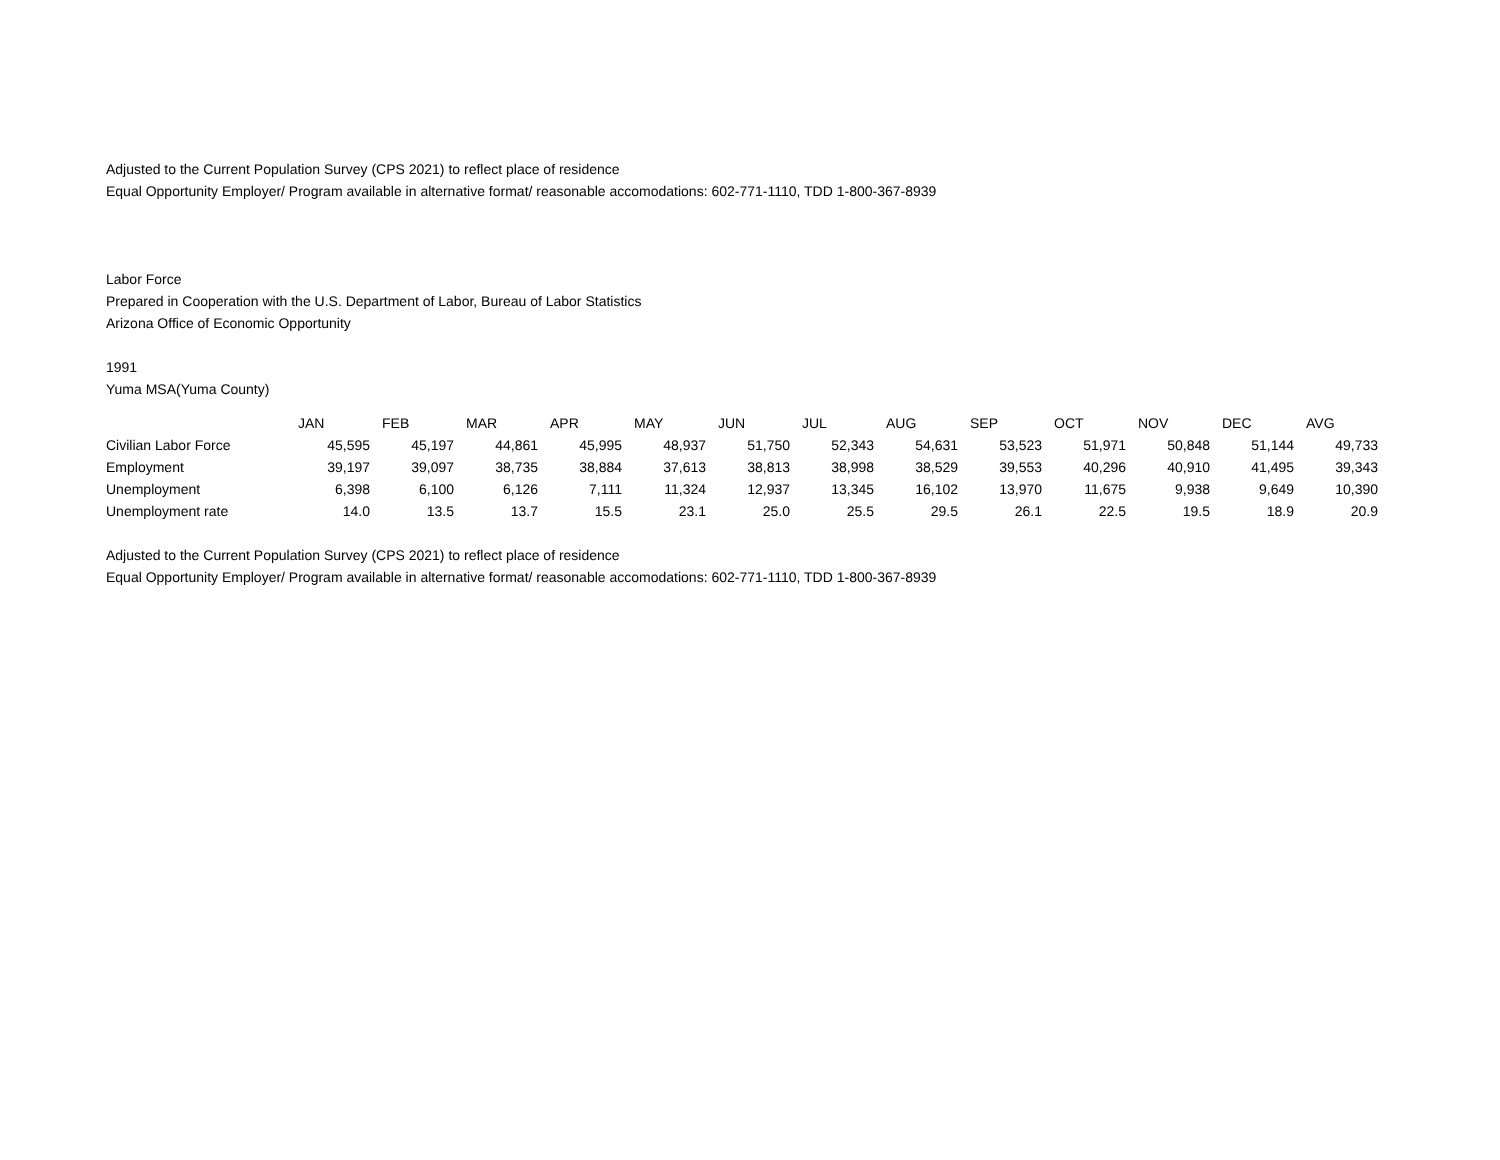Adjusted to the Current Population Survey (CPS 2021) to reflect place of residence
Equal Opportunity Employer/ Program available in alternative format/ reasonable accomodations: 602-771-1110, TDD 1-800-367-8939
Labor Force
Prepared in Cooperation with the U.S. Department of Labor, Bureau of Labor Statistics
Arizona Office of Economic Opportunity
1991
Yuma MSA(Yuma County)
| | JAN | FEB | MAR | APR | MAY | JUN | JUL | AUG | SEP | OCT | NOV | DEC | AVG |
| Civilian Labor Force | 45,595 | 45,197 | 44,861 | 45,995 | 48,937 | 51,750 | 52,343 | 54,631 | 53,523 | 51,971 | 50,848 | 51,144 | 49,733 |
| Employment | 39,197 | 39,097 | 38,735 | 38,884 | 37,613 | 38,813 | 38,998 | 38,529 | 39,553 | 40,296 | 40,910 | 41,495 | 39,343 |
| Unemployment | 6,398 | 6,100 | 6,126 | 7,111 | 11,324 | 12,937 | 13,345 | 16,102 | 13,970 | 11,675 | 9,938 | 9,649 | 10,390 |
| Unemployment rate | 14.0 | 13.5 | 13.7 | 15.5 | 23.1 | 25.0 | 25.5 | 29.5 | 26.1 | 22.5 | 19.5 | 18.9 | 20.9 |
Adjusted to the Current Population Survey (CPS 2021) to reflect place of residence
Equal Opportunity Employer/ Program available in alternative format/ reasonable accomodations: 602-771-1110, TDD 1-800-367-8939